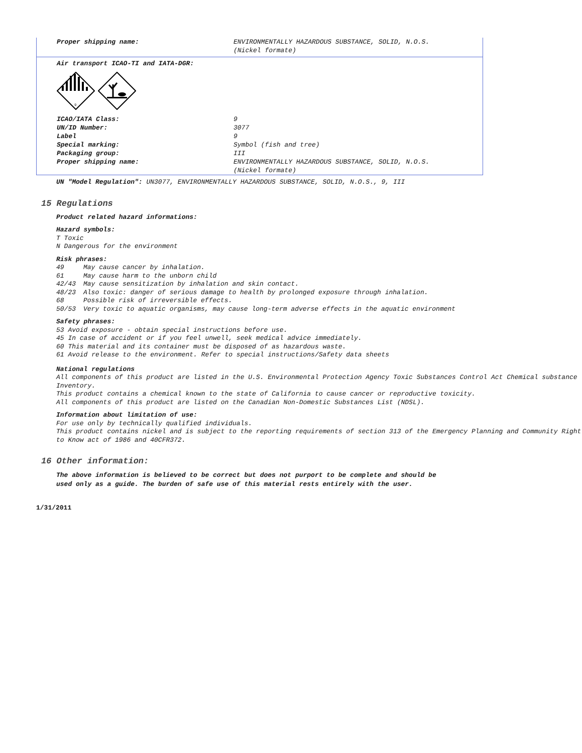Proper shipping name: ENVIRONMENTALLY HAZARDOUS SUBSTANCE, SOLID, N.O.S.
(Nickel formate)
Air transport ICAO-TI and IATA-DGR:
9
ICAO/IATA Class: 9
UN/ID Number: 3077
Label 9
Special marking: Symbol (fish and tree)
Packaging group: III
Proper shipping name: ENVIRONMENTALLY HAZARDOUS SUBSTANCE, SOLID, N.O.S.
(Nickel formate)
UN "Model Regulation": UN3077, ENVIRONMENTALLY HAZARDOUS SUBSTANCE, SOLID, N.O.S., 9, III
15 Regulations
Product related hazard informations:
Hazard symbols:
T Toxic
N Dangerous for the environment
Risk phrases:
49 May cause cancer by inhalation.
61 May cause harm to the unborn child
42/43 May cause sensitization by inhalation and skin contact.
48/23 Also toxic: danger of serious damage to health by prolonged exposure through inhalation.
68 Possible risk of irreversible effects.
50/53 Very toxic to aquatic organisms, may cause long-term adverse effects in the aquatic environment
Safety phrases:
53 Avoid exposure - obtain special instructions before use.
45 In case of accident or if you feel unwell, seek medical advice immediately.
60 This material and its container must be disposed of as hazardous waste.
61 Avoid release to the environment. Refer to special instructions/Safety data sheets
National regulations
All components of this product are listed in the U.S. Environmental Protection Agency Toxic Substances Control Act Chemical substance Inventory.
This product contains a chemical known to the state of California to cause cancer or reproductive toxicity.
All components of this product are listed on the Canadian Non-Domestic Substances List (NDSL).
Information about limitation of use:
For use only by technically qualified individuals.
This product contains nickel and is subject to the reporting requirements of section 313 of the Emergency Planning and Community Right to Know act of 1986 and 40CFR372.
16 Other information:
The above information is believed to be correct but does not purport to be complete and should be used only as a guide. The burden of safe use of this material rests entirely with the user.
1/31/2011